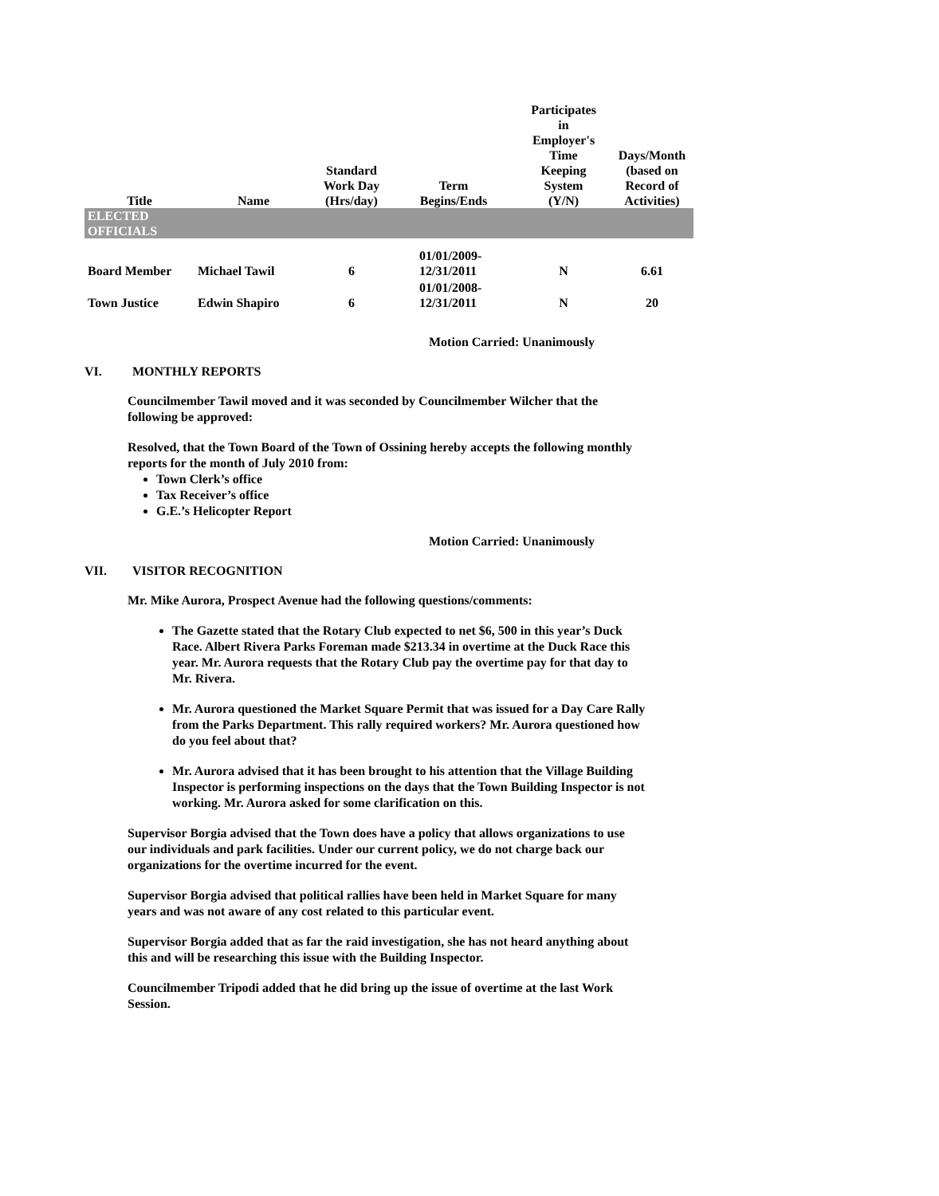| Title | Name | Standard Work Day (Hrs/day) | Term Begins/Ends | Participates in Employer's Time Keeping System (Y/N) | Days/Month (based on Record of Activities) |
| --- | --- | --- | --- | --- | --- |
| ELECTED OFFICIALS | | | | | |
| Board Member | Michael Tawil | 6 | 01/01/2009- 12/31/2011 | N | 6.61 |
| Town Justice | Edwin Shapiro | 6 | 01/01/2008- 12/31/2011 | N | 20 |
Motion Carried: Unanimously
VI. MONTHLY REPORTS
Councilmember Tawil moved and it was seconded by Councilmember Wilcher that the following be approved:
Resolved, that the Town Board of the Town of Ossining hereby accepts the following monthly reports for the month of July 2010 from:
Town Clerk’s office
Tax Receiver’s office
G.E.’s Helicopter Report
Motion Carried: Unanimously
VII. VISITOR RECOGNITION
Mr. Mike Aurora, Prospect Avenue had the following questions/comments:
The Gazette stated that the Rotary Club expected to net $6, 500 in this year’s Duck Race. Albert Rivera Parks Foreman made $213.34 in overtime at the Duck Race this year. Mr. Aurora requests that the Rotary Club pay the overtime pay for that day to Mr. Rivera.
Mr. Aurora questioned the Market Square Permit that was issued for a Day Care Rally from the Parks Department. This rally required workers? Mr. Aurora questioned how do you feel about that?
Mr. Aurora advised that it has been brought to his attention that the Village Building Inspector is performing inspections on the days that the Town Building Inspector is not working. Mr. Aurora asked for some clarification on this.
Supervisor Borgia advised that the Town does have a policy that allows organizations to use our individuals and park facilities. Under our current policy, we do not charge back our organizations for the overtime incurred for the event.
Supervisor Borgia advised that political rallies have been held in Market Square for many years and was not aware of any cost related to this particular event.
Supervisor Borgia added that as far the raid investigation, she has not heard anything about this and will be researching this issue with the Building Inspector.
Councilmember Tripodi added that he did bring up the issue of overtime at the last Work Session.